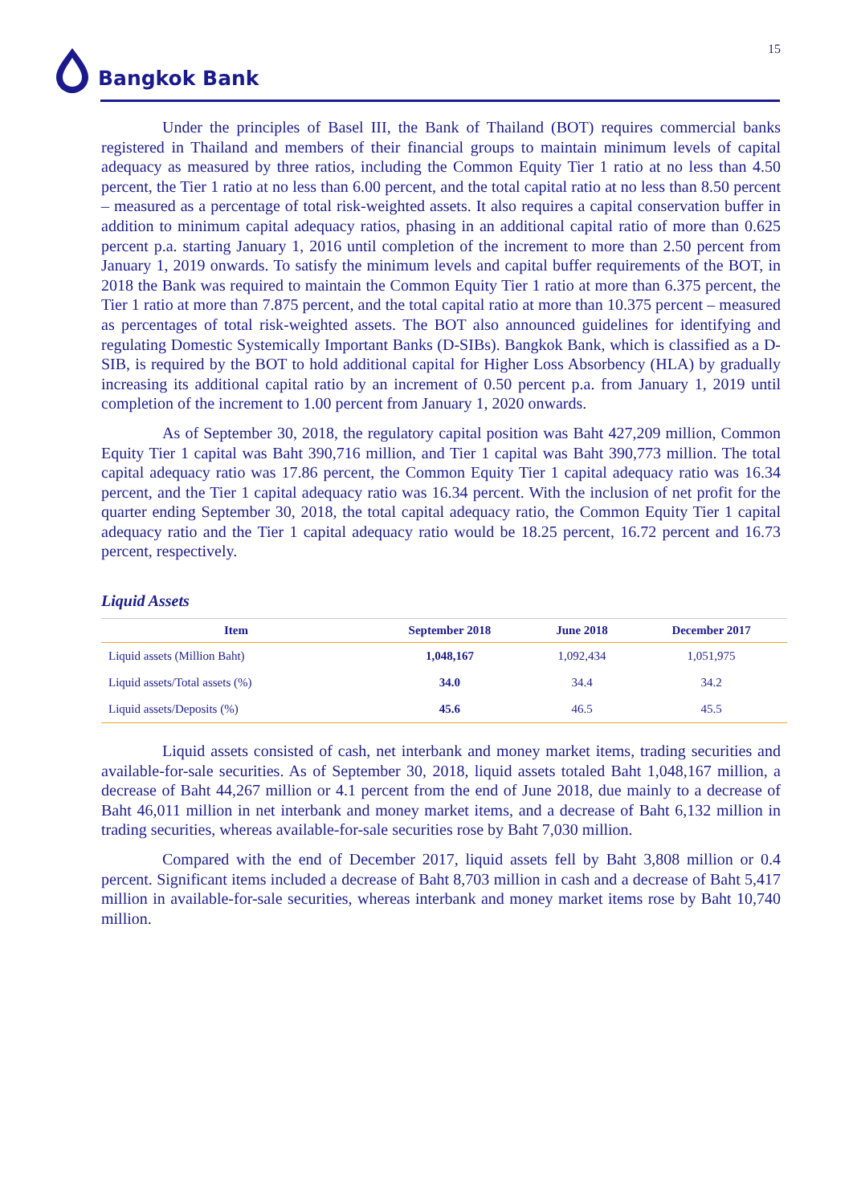15 Bangkok Bank
Under the principles of Basel III, the Bank of Thailand (BOT) requires commercial banks registered in Thailand and members of their financial groups to maintain minimum levels of capital adequacy as measured by three ratios, including the Common Equity Tier 1 ratio at no less than 4.50 percent, the Tier 1 ratio at no less than 6.00 percent, and the total capital ratio at no less than 8.50 percent – measured as a percentage of total risk-weighted assets. It also requires a capital conservation buffer in addition to minimum capital adequacy ratios, phasing in an additional capital ratio of more than 0.625 percent p.a. starting January 1, 2016 until completion of the increment to more than 2.50 percent from January 1, 2019 onwards. To satisfy the minimum levels and capital buffer requirements of the BOT, in 2018 the Bank was required to maintain the Common Equity Tier 1 ratio at more than 6.375 percent, the Tier 1 ratio at more than 7.875 percent, and the total capital ratio at more than 10.375 percent – measured as percentages of total risk-weighted assets. The BOT also announced guidelines for identifying and regulating Domestic Systemically Important Banks (D-SIBs). Bangkok Bank, which is classified as a D-SIB, is required by the BOT to hold additional capital for Higher Loss Absorbency (HLA) by gradually increasing its additional capital ratio by an increment of 0.50 percent p.a. from January 1, 2019 until completion of the increment to 1.00 percent from January 1, 2020 onwards.
As of September 30, 2018, the regulatory capital position was Baht 427,209 million, Common Equity Tier 1 capital was Baht 390,716 million, and Tier 1 capital was Baht 390,773 million. The total capital adequacy ratio was 17.86 percent, the Common Equity Tier 1 capital adequacy ratio was 16.34 percent, and the Tier 1 capital adequacy ratio was 16.34 percent. With the inclusion of net profit for the quarter ending September 30, 2018, the total capital adequacy ratio, the Common Equity Tier 1 capital adequacy ratio and the Tier 1 capital adequacy ratio would be 18.25 percent, 16.72 percent and 16.73 percent, respectively.
Liquid Assets
| Item | September 2018 | June 2018 | December 2017 |
| --- | --- | --- | --- |
| Liquid assets (Million Baht) | 1,048,167 | 1,092,434 | 1,051,975 |
| Liquid assets/Total assets (%) | 34.0 | 34.4 | 34.2 |
| Liquid assets/Deposits (%) | 45.6 | 46.5 | 45.5 |
Liquid assets consisted of cash, net interbank and money market items, trading securities and available-for-sale securities. As of September 30, 2018, liquid assets totaled Baht 1,048,167 million, a decrease of Baht 44,267 million or 4.1 percent from the end of June 2018, due mainly to a decrease of Baht 46,011 million in net interbank and money market items, and a decrease of Baht 6,132 million in trading securities, whereas available-for-sale securities rose by Baht 7,030 million.
Compared with the end of December 2017, liquid assets fell by Baht 3,808 million or 0.4 percent. Significant items included a decrease of Baht 8,703 million in cash and a decrease of Baht 5,417 million in available-for-sale securities, whereas interbank and money market items rose by Baht 10,740 million.